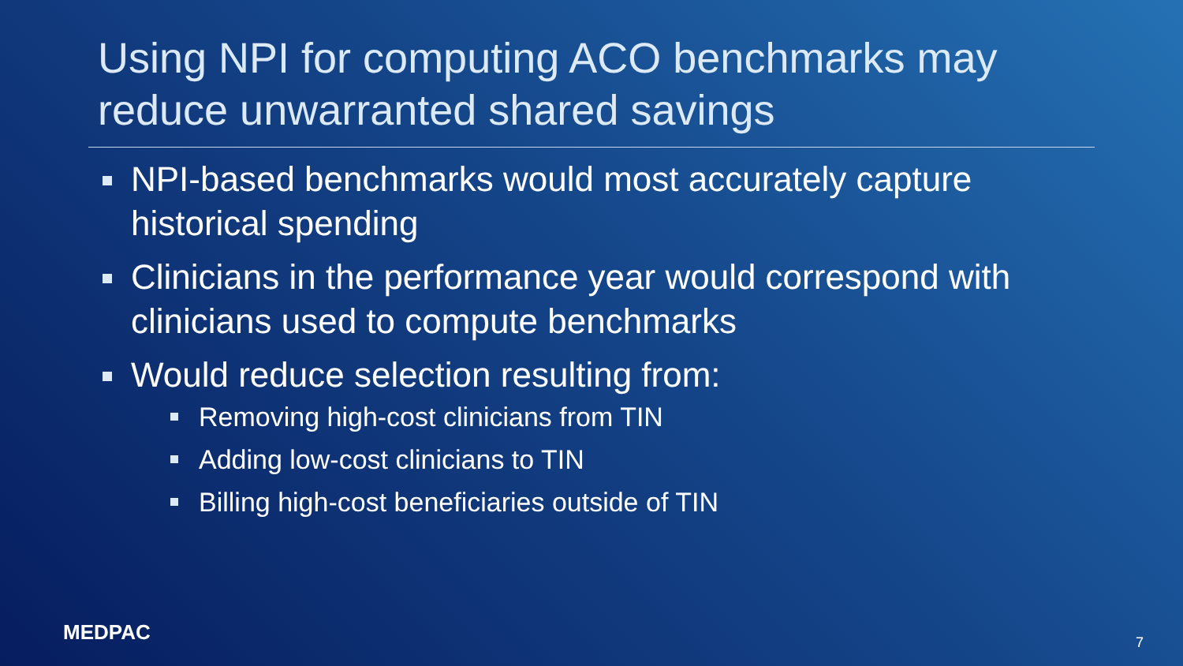Using NPI for computing ACO benchmarks may reduce unwarranted shared savings
NPI-based benchmarks would most accurately capture historical spending
Clinicians in the performance year would correspond with clinicians used to compute benchmarks
Would reduce selection resulting from:
Removing high-cost clinicians from TIN
Adding low-cost clinicians to TIN
Billing high-cost beneficiaries outside of TIN
MEDPAC 7